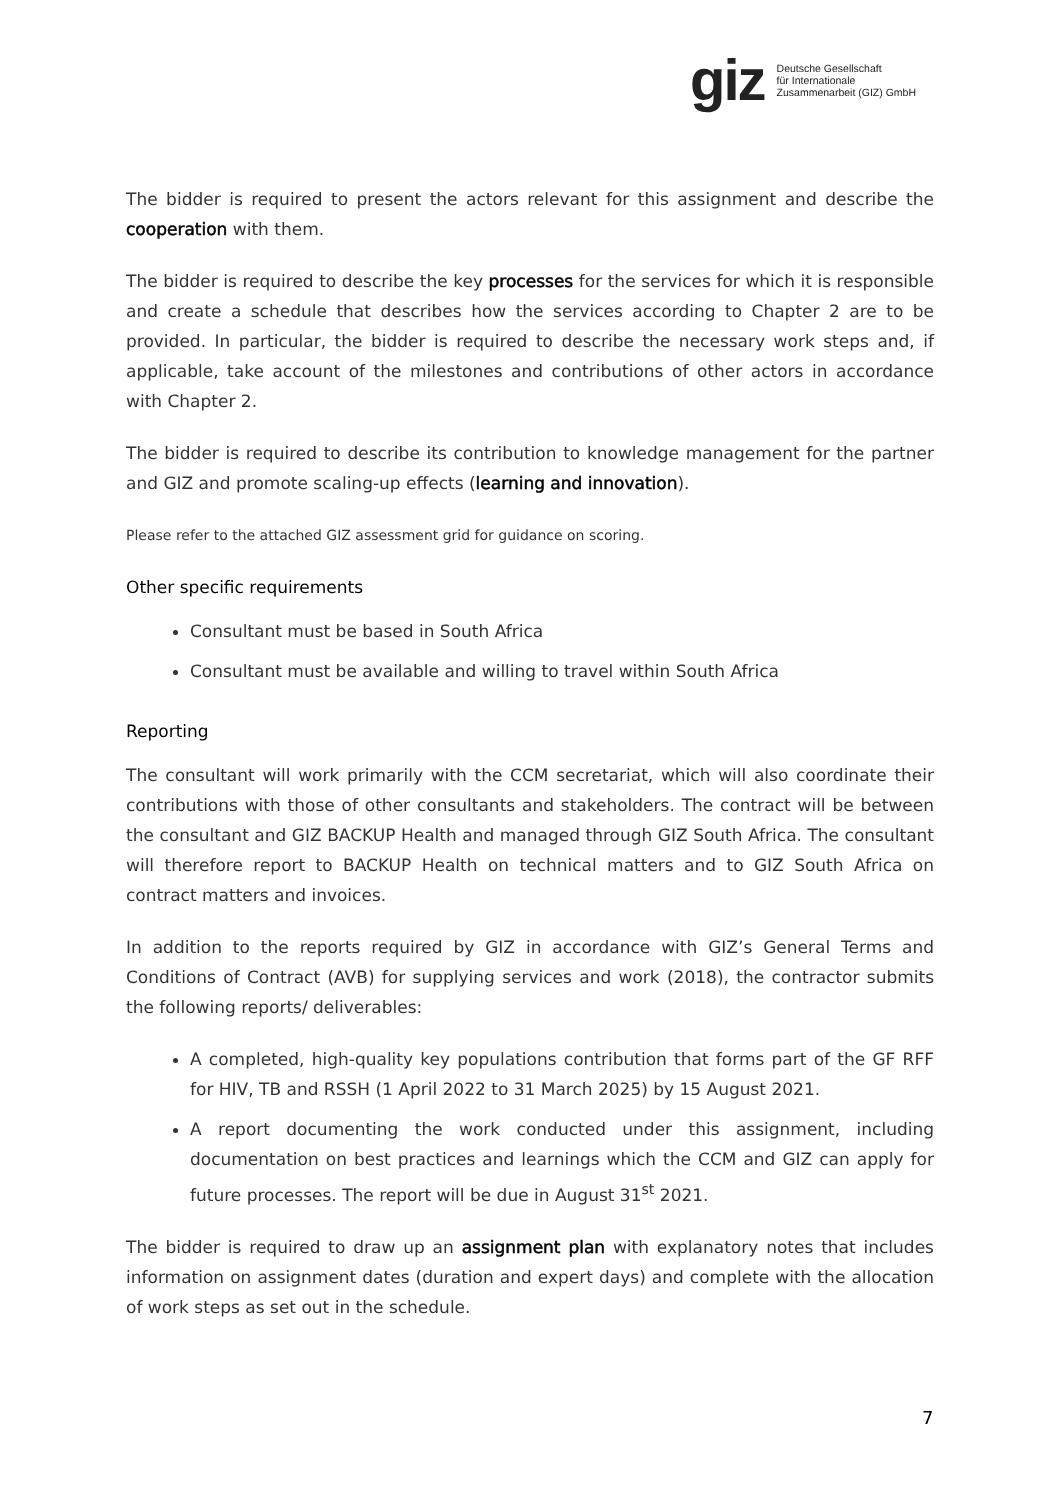giz Deutsche Gesellschaft
für Internationale
Zusammenarbeit (GIZ) GmbH
The bidder is required to present the actors relevant for this assignment and describe the cooperation with them.
The bidder is required to describe the key processes for the services for which it is responsible and create a schedule that describes how the services according to Chapter 2 are to be provided. In particular, the bidder is required to describe the necessary work steps and, if applicable, take account of the milestones and contributions of other actors in accordance with Chapter 2.
The bidder is required to describe its contribution to knowledge management for the partner and GIZ and promote scaling-up effects (learning and innovation).
Please refer to the attached GIZ assessment grid for guidance on scoring.
Other specific requirements
Consultant must be based in South Africa
Consultant must be available and willing to travel within South Africa
Reporting
The consultant will work primarily with the CCM secretariat, which will also coordinate their contributions with those of other consultants and stakeholders. The contract will be between the consultant and GIZ BACKUP Health and managed through GIZ South Africa. The consultant will therefore report to BACKUP Health on technical matters and to GIZ South Africa on contract matters and invoices.
In addition to the reports required by GIZ in accordance with GIZ’s General Terms and Conditions of Contract (AVB) for supplying services and work (2018), the contractor submits the following reports/ deliverables:
A completed, high-quality key populations contribution that forms part of the GF RFF for HIV, TB and RSSH (1 April 2022 to 31 March 2025) by 15 August 2021.
A report documenting the work conducted under this assignment, including documentation on best practices and learnings which the CCM and GIZ can apply for future processes. The report will be due in August 31<sup>st</sup> 2021.
The bidder is required to draw up an assignment plan with explanatory notes that includes information on assignment dates (duration and expert days) and complete with the allocation of work steps as set out in the schedule.
7